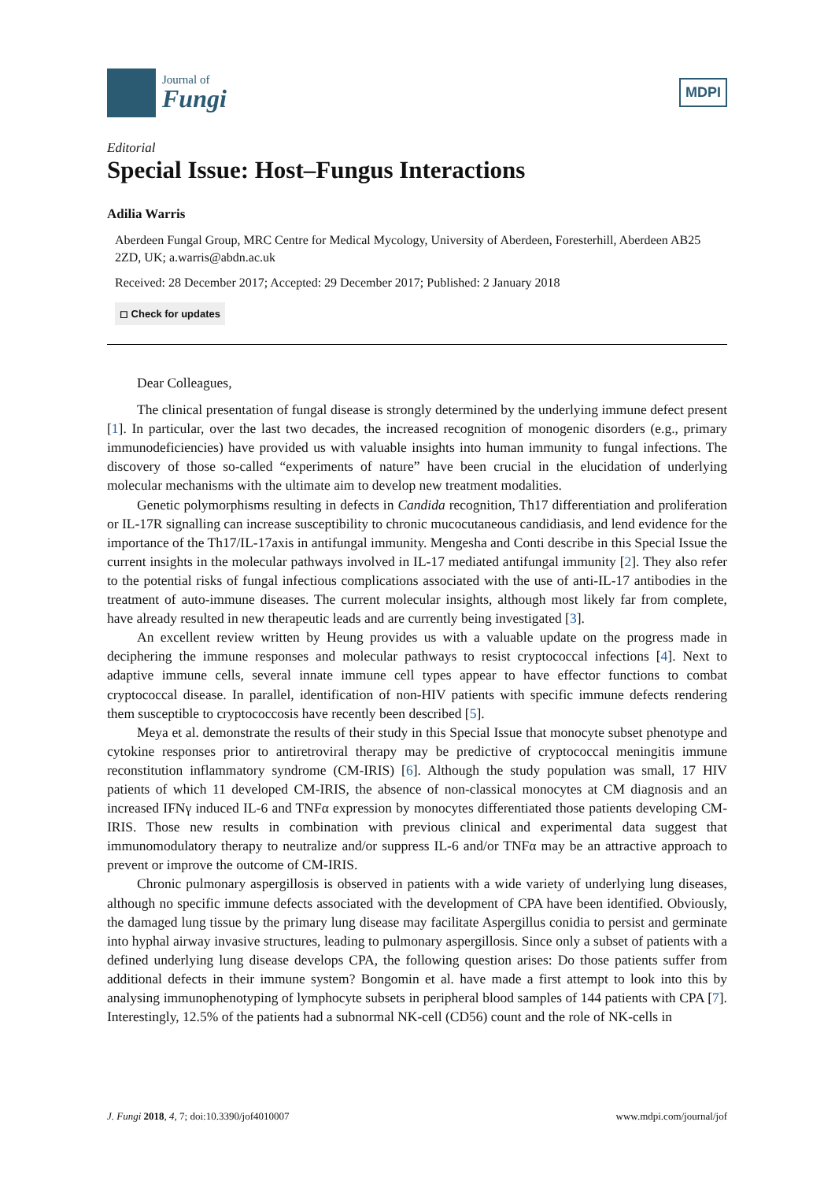Journal of
Fungi
MDPI
Editorial
Special Issue: Host–Fungus Interactions
Adilia Warris
Aberdeen Fungal Group, MRC Centre for Medical Mycology, University of Aberdeen, Foresterhill, Aberdeen AB25 2ZD, UK; a.warris@abdn.ac.uk
Received: 28 December 2017; Accepted: 29 December 2017; Published: 2 January 2018
◻ Check for updates
Dear Colleagues,
The clinical presentation of fungal disease is strongly determined by the underlying immune defect present [1]. In particular, over the last two decades, the increased recognition of monogenic disorders (e.g., primary immunodeficiencies) have provided us with valuable insights into human immunity to fungal infections. The discovery of those so-called “experiments of nature” have been crucial in the elucidation of underlying molecular mechanisms with the ultimate aim to develop new treatment modalities.
Genetic polymorphisms resulting in defects in Candida recognition, Th17 differentiation and proliferation or IL-17R signalling can increase susceptibility to chronic mucocutaneous candidiasis, and lend evidence for the importance of the Th17/IL-17axis in antifungal immunity. Mengesha and Conti describe in this Special Issue the current insights in the molecular pathways involved in IL-17 mediated antifungal immunity [2]. They also refer to the potential risks of fungal infectious complications associated with the use of anti-IL-17 antibodies in the treatment of auto-immune diseases. The current molecular insights, although most likely far from complete, have already resulted in new therapeutic leads and are currently being investigated [3].
An excellent review written by Heung provides us with a valuable update on the progress made in deciphering the immune responses and molecular pathways to resist cryptococcal infections [4]. Next to adaptive immune cells, several innate immune cell types appear to have effector functions to combat cryptococcal disease. In parallel, identification of non-HIV patients with specific immune defects rendering them susceptible to cryptococcosis have recently been described [5].
Meya et al. demonstrate the results of their study in this Special Issue that monocyte subset phenotype and cytokine responses prior to antiretroviral therapy may be predictive of cryptococcal meningitis immune reconstitution inflammatory syndrome (CM-IRIS) [6]. Although the study population was small, 17 HIV patients of which 11 developed CM-IRIS, the absence of non-classical monocytes at CM diagnosis and an increased IFNγ induced IL-6 and TNFα expression by monocytes differentiated those patients developing CM-IRIS. Those new results in combination with previous clinical and experimental data suggest that immunomodulatory therapy to neutralize and/or suppress IL-6 and/or TNFα may be an attractive approach to prevent or improve the outcome of CM-IRIS.
Chronic pulmonary aspergillosis is observed in patients with a wide variety of underlying lung diseases, although no specific immune defects associated with the development of CPA have been identified. Obviously, the damaged lung tissue by the primary lung disease may facilitate Aspergillus conidia to persist and germinate into hyphal airway invasive structures, leading to pulmonary aspergillosis. Since only a subset of patients with a defined underlying lung disease develops CPA, the following question arises: Do those patients suffer from additional defects in their immune system? Bongomin et al. have made a first attempt to look into this by analysing immunophenotyping of lymphocyte subsets in peripheral blood samples of 144 patients with CPA [7]. Interestingly, 12.5% of the patients had a subnormal NK-cell (CD56) count and the role of NK-cells in
J. Fungi 2018, 4, 7; doi:10.3390/jof4010007 www.mdpi.com/journal/jof